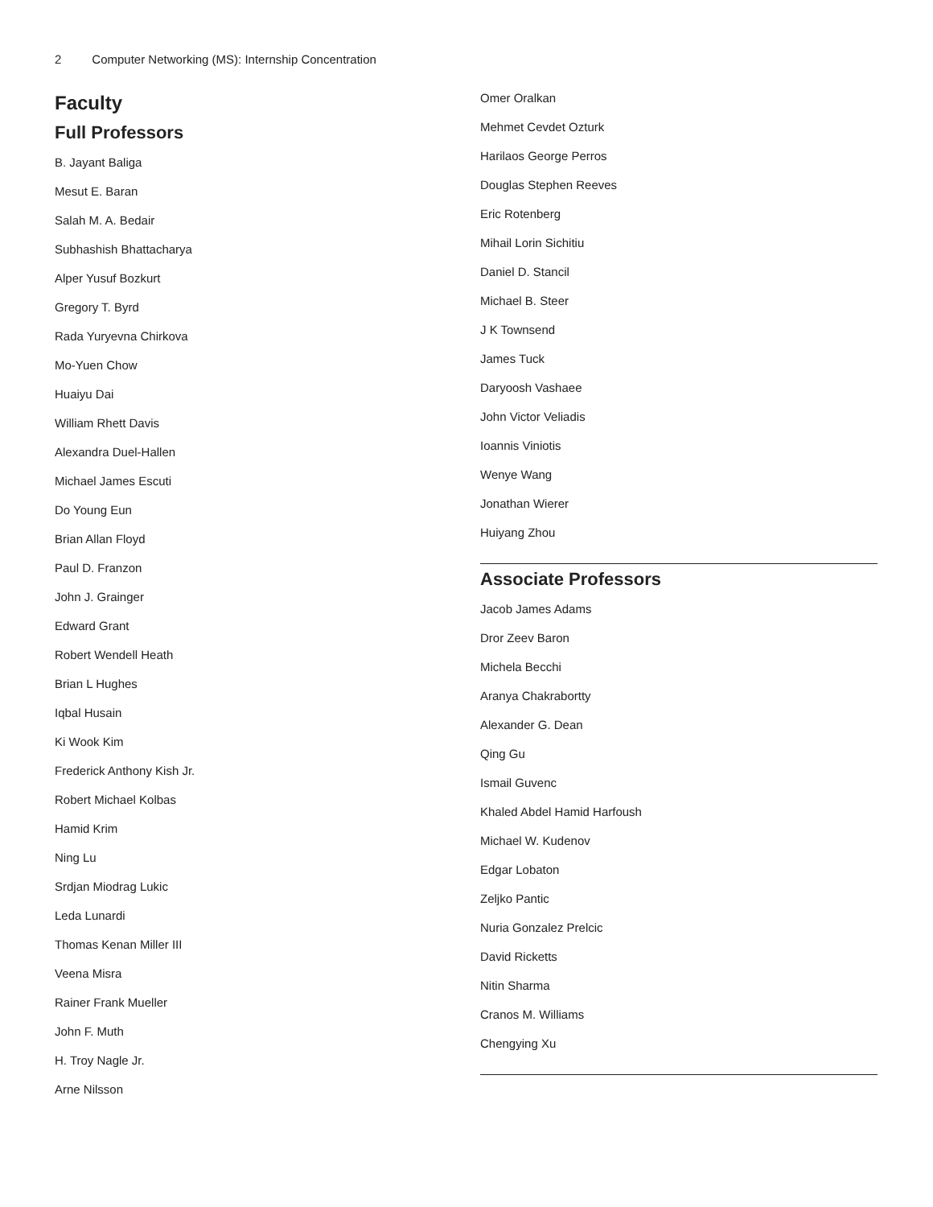2 Computer Networking (MS): Internship Concentration
Faculty
Full Professors
B. Jayant Baliga
Mesut E. Baran
Salah M. A. Bedair
Subhashish Bhattacharya
Alper Yusuf Bozkurt
Gregory T. Byrd
Rada Yuryevna Chirkova
Mo-Yuen Chow
Huaiyu Dai
William Rhett Davis
Alexandra Duel-Hallen
Michael James Escuti
Do Young Eun
Brian Allan Floyd
Paul D. Franzon
John J. Grainger
Edward Grant
Robert Wendell Heath
Brian L Hughes
Iqbal Husain
Ki Wook Kim
Frederick Anthony Kish Jr.
Robert Michael Kolbas
Hamid Krim
Ning Lu
Srdjan Miodrag Lukic
Leda Lunardi
Thomas Kenan Miller III
Veena Misra
Rainer Frank Mueller
John F. Muth
H. Troy Nagle Jr.
Arne Nilsson
Omer Oralkan
Mehmet Cevdet Ozturk
Harilaos George Perros
Douglas Stephen Reeves
Eric Rotenberg
Mihail Lorin Sichitiu
Daniel D. Stancil
Michael B. Steer
J K Townsend
James Tuck
Daryoosh Vashaee
John Victor Veliadis
Ioannis Viniotis
Wenye Wang
Jonathan Wierer
Huiyang Zhou
Associate Professors
Jacob James Adams
Dror Zeev Baron
Michela Becchi
Aranya Chakrabortty
Alexander G. Dean
Qing Gu
Ismail Guvenc
Khaled Abdel Hamid Harfoush
Michael W. Kudenov
Edgar Lobaton
Zeljko Pantic
Nuria Gonzalez Prelcic
David Ricketts
Nitin Sharma
Cranos M. Williams
Chengying Xu